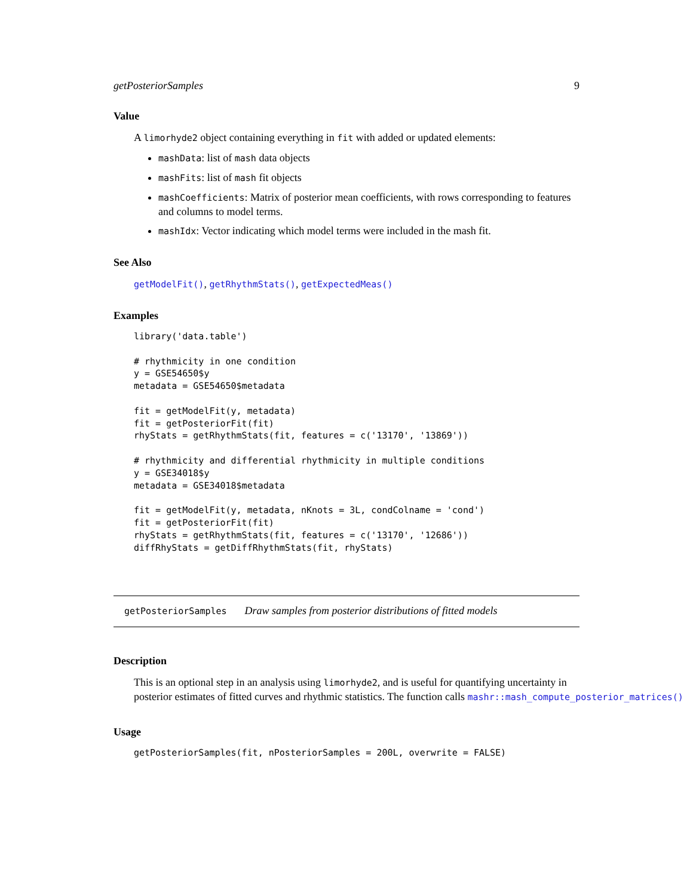getPosteriorSamples 9
Value
A limorhyde2 object containing everything in fit with added or updated elements:
mashData: list of mash data objects
mashFits: list of mash fit objects
mashCoefficients: Matrix of posterior mean coefficients, with rows corresponding to features and columns to model terms.
mashIdx: Vector indicating which model terms were included in the mash fit.
See Also
getModelFit(), getRhythmStats(), getExpectedMeas()
Examples
library('data.table')

# rhythmicity in one condition
y = GSE54650$y
metadata = GSE54650$metadata

fit = getModelFit(y, metadata)
fit = getPosteriorFit(fit)
rhyStats = getRhythmStats(fit, features = c('13170', '13869'))

# rhythmicity and differential rhythmicity in multiple conditions
y = GSE34018$y
metadata = GSE34018$metadata

fit = getModelFit(y, metadata, nKnots = 3L, condColname = 'cond')
fit = getPosteriorFit(fit)
rhyStats = getRhythmStats(fit, features = c('13170', '12686'))
diffRhyStats = getDiffRhythmStats(fit, rhyStats)
getPosteriorSamples Draw samples from posterior distributions of fitted models
Description
This is an optional step in an analysis using limorhyde2, and is useful for quantifying uncertainty in
posterior estimates of fitted curves and rhythmic statistics. The function calls mashr::mash_compute_posterior_matrices()
Usage
getPosteriorSamples(fit, nPosteriorSamples = 200L, overwrite = FALSE)